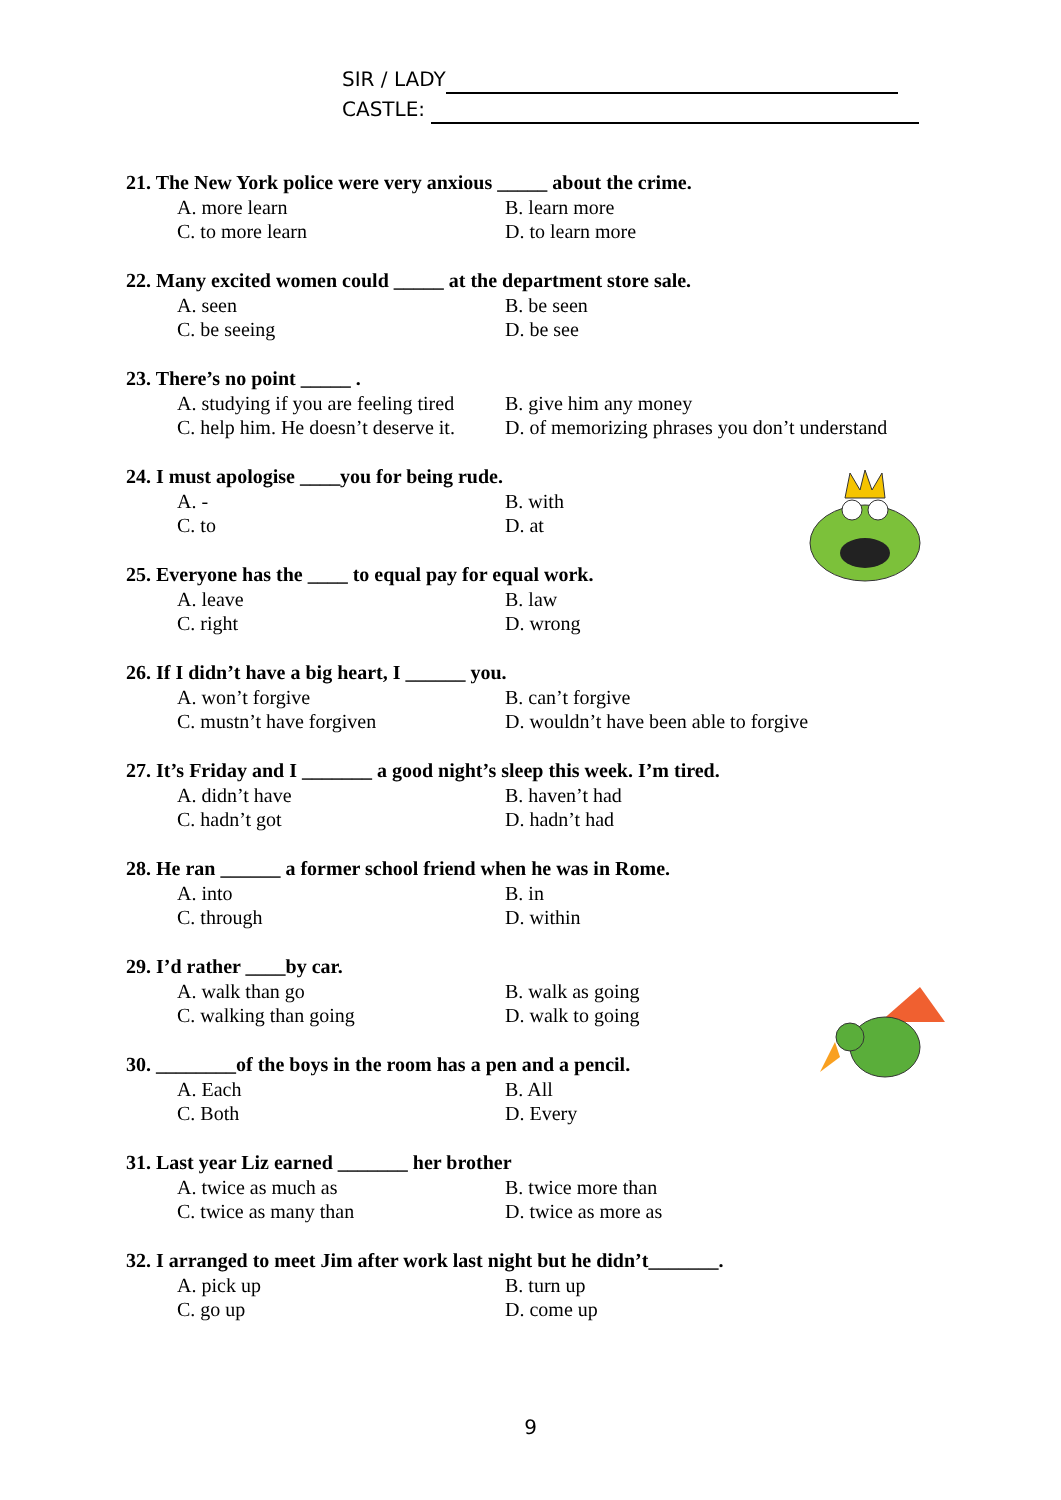SIR / LADY
CASTLE:
21. The New York police were very anxious _____ about the crime.
A. more learn B. learn more C. to more learn D. to learn more
22. Many excited women could _____ at the department store sale.
A. seen B. be seen C. be seeing D. be see
23. There’s no point _____ .
A. studying if you are feeling tired B. give him any money C. help him. He doesn’t deserve it. D. of memorizing phrases you don’t understand
24. I must apologise ____you for being rude.
A. - B. with C. to D. at
25. Everyone has the ____ to equal pay for equal work.
A. leave B. law C. right D. wrong
26. If I didn’t have a big heart, I ______ you.
A. won’t forgive B. can’t forgive C. mustn’t have forgiven D. wouldn’t have been able to forgive
27. It’s Friday and I _______ a good night’s sleep this week. I’m tired.
A. didn’t have B. haven’t had C. hadn’t got D. hadn’t had
28. He ran ______ a former school friend when he was in Rome.
A. into B. in C. through D. within
29. I’d rather ____by car.
A. walk than go B. walk as going C. walking than going D. walk to going
30. ________of the boys in the room has a pen and a pencil.
A. Each B. All C. Both D. Every
31. Last year Liz earned _______ her brother
A. twice as much as B. twice more than C. twice as many than D. twice as more as
32. I arranged to meet Jim after work last night but he didn’t_______.
A. pick up B. turn up C. go up D. come up
9